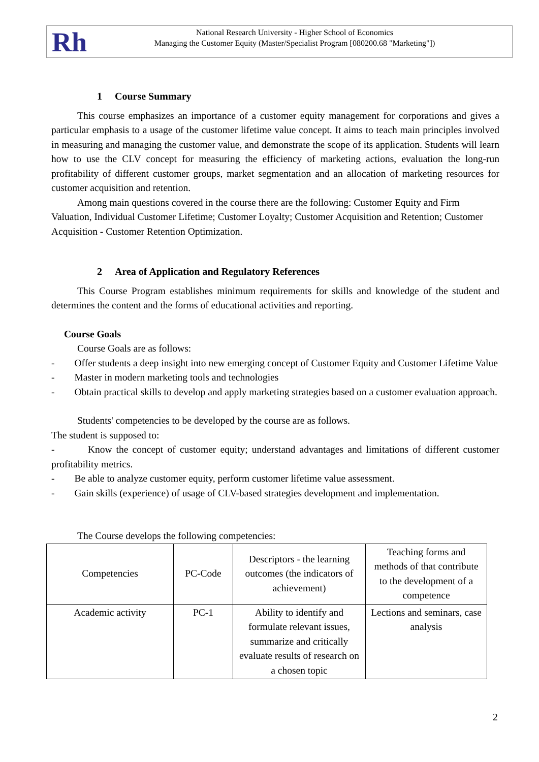Rh
National Research University - Higher School of Economics
Managing the Customer Equity (Master/Specialist Program [080200.68 "Marketing"])
1 Course Summary
This course emphasizes an importance of a customer equity management for corporations and gives a particular emphasis to a usage of the customer lifetime value concept. It aims to teach main principles involved in measuring and managing the customer value, and demonstrate the scope of its application. Students will learn how to use the CLV concept for measuring the efficiency of marketing actions, evaluation the long-run profitability of different customer groups, market segmentation and an allocation of marketing resources for customer acquisition and retention.
Among main questions covered in the course there are the following: Customer Equity and Firm Valuation, Individual Customer Lifetime; Customer Loyalty; Customer Acquisition and Retention; Customer Acquisition - Customer Retention Optimization.
2 Area of Application and Regulatory References
This Course Program establishes minimum requirements for skills and knowledge of the student and determines the content and the forms of educational activities and reporting.
Course Goals
Course Goals are as follows:
- Offer students a deep insight into new emerging concept of Customer Equity and Customer Lifetime Value
- Master in modern marketing tools and technologies
- Obtain practical skills to develop and apply marketing strategies based on a customer evaluation approach.
Students' competencies to be developed by the course are as follows.
The student is supposed to:
- Know the concept of customer equity; understand advantages and limitations of different customer profitability metrics.
- Be able to analyze customer equity, perform customer lifetime value assessment.
- Gain skills (experience) of usage of CLV-based strategies development and implementation.
The Course develops the following competencies:
| Competencies | PC-Code | Descriptors - the learning outcomes (the indicators of achievement) | Teaching forms and methods of that contribute to the development of a competence |
| Academic activity | PC-1 | Ability to identify and formulate relevant issues, summarize and critically evaluate results of research on a chosen topic | Lections and seminars, case analysis |
2